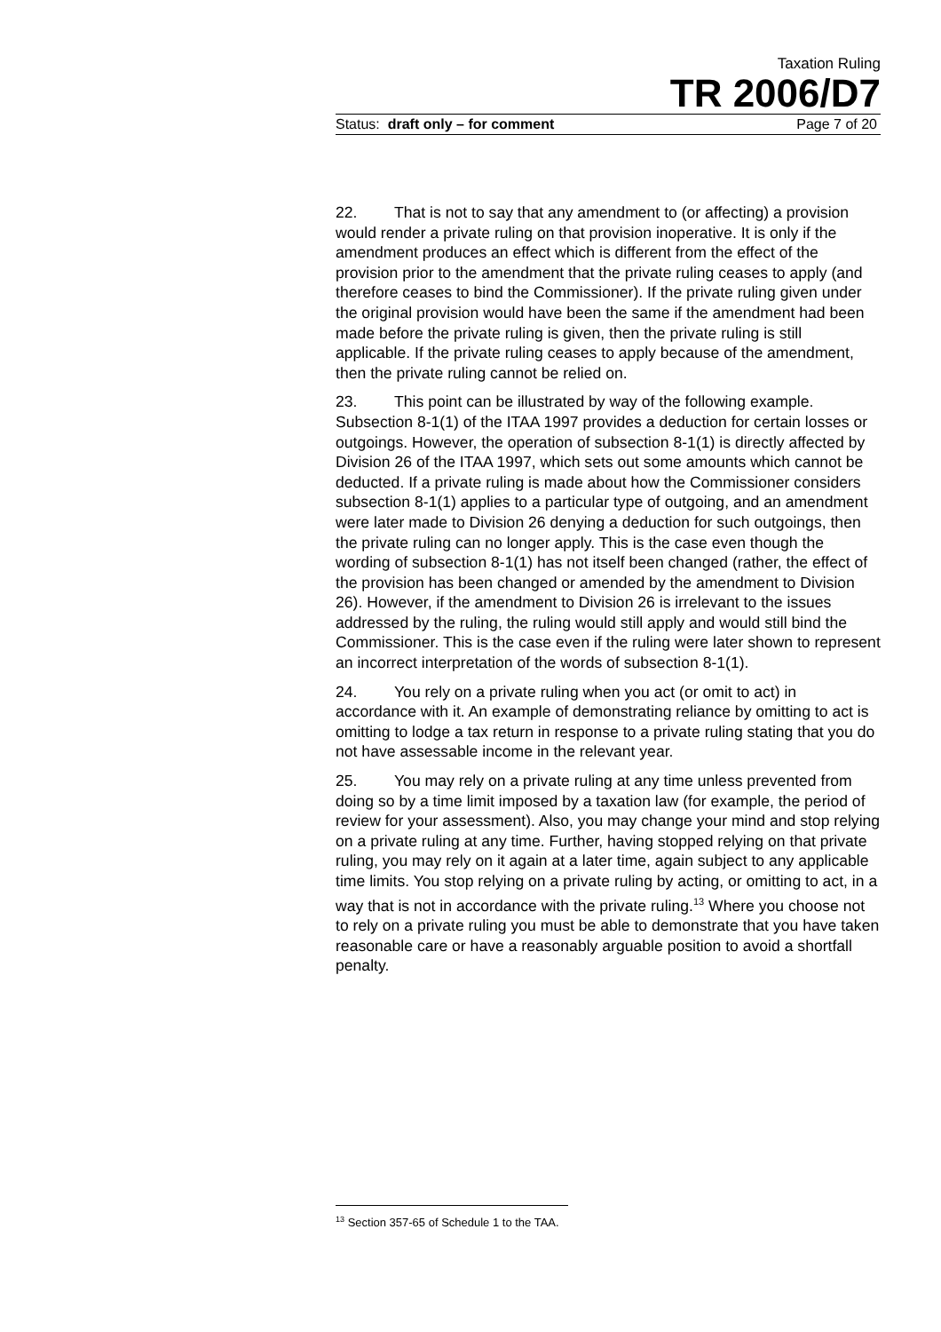Taxation Ruling
TR 2006/D7
Status: draft only – for comment Page 7 of 20
22. That is not to say that any amendment to (or affecting) a provision would render a private ruling on that provision inoperative. It is only if the amendment produces an effect which is different from the effect of the provision prior to the amendment that the private ruling ceases to apply (and therefore ceases to bind the Commissioner). If the private ruling given under the original provision would have been the same if the amendment had been made before the private ruling is given, then the private ruling is still applicable. If the private ruling ceases to apply because of the amendment, then the private ruling cannot be relied on.
23. This point can be illustrated by way of the following example. Subsection 8-1(1) of the ITAA 1997 provides a deduction for certain losses or outgoings. However, the operation of subsection 8-1(1) is directly affected by Division 26 of the ITAA 1997, which sets out some amounts which cannot be deducted. If a private ruling is made about how the Commissioner considers subsection 8-1(1) applies to a particular type of outgoing, and an amendment were later made to Division 26 denying a deduction for such outgoings, then the private ruling can no longer apply. This is the case even though the wording of subsection 8-1(1) has not itself been changed (rather, the effect of the provision has been changed or amended by the amendment to Division 26). However, if the amendment to Division 26 is irrelevant to the issues addressed by the ruling, the ruling would still apply and would still bind the Commissioner. This is the case even if the ruling were later shown to represent an incorrect interpretation of the words of subsection 8-1(1).
24. You rely on a private ruling when you act (or omit to act) in accordance with it. An example of demonstrating reliance by omitting to act is omitting to lodge a tax return in response to a private ruling stating that you do not have assessable income in the relevant year.
25. You may rely on a private ruling at any time unless prevented from doing so by a time limit imposed by a taxation law (for example, the period of review for your assessment). Also, you may change your mind and stop relying on a private ruling at any time. Further, having stopped relying on that private ruling, you may rely on it again at a later time, again subject to any applicable time limits. You stop relying on a private ruling by acting, or omitting to act, in a way that is not in accordance with the private ruling.<sup>13</sup> Where you choose not to rely on a private ruling you must be able to demonstrate that you have taken reasonable care or have a reasonably arguable position to avoid a shortfall penalty.
<sup>13</sup> Section 357-65 of Schedule 1 to the TAA.